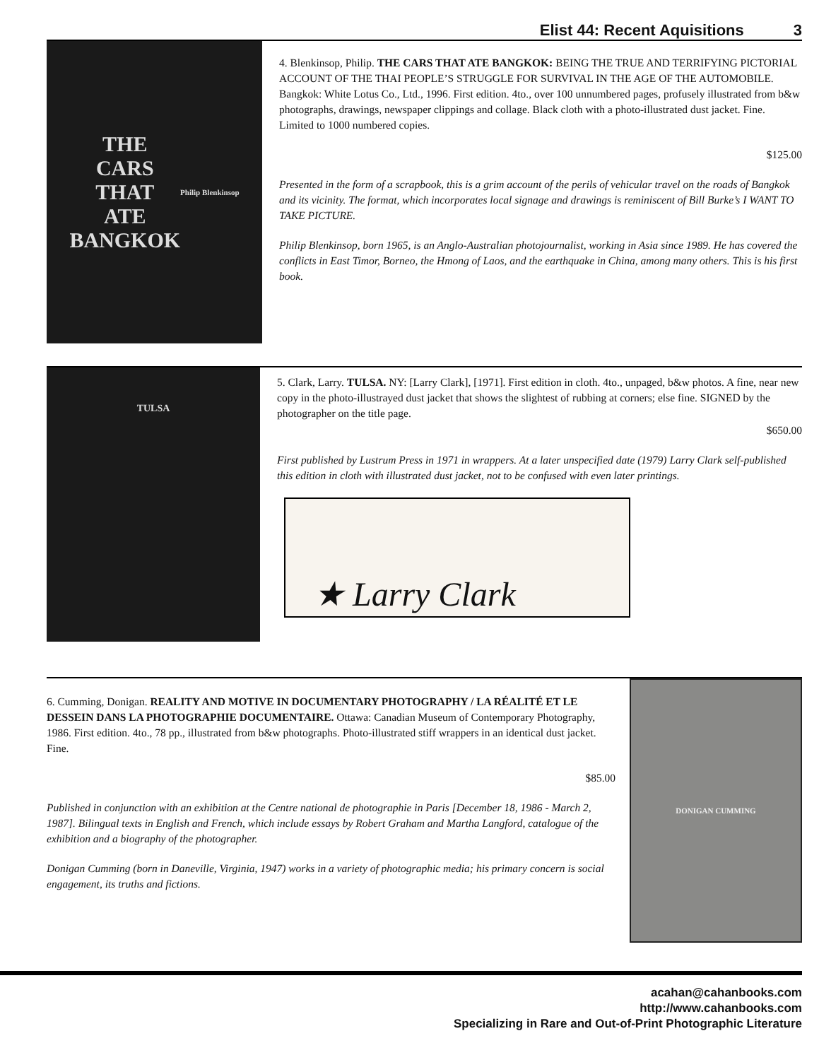Elist 44: Recent Aquisitions 3
THE
CARS
THAT
ATE
BANGKOK
Philip Blenkinsop
4. Blenkinsop, Philip. THE CARS THAT ATE BANGKOK: BEING THE TRUE AND TERRIFYING PICTORIAL ACCOUNT OF THE THAI PEOPLE’S STRUGGLE FOR SURVIVAL IN THE AGE OF THE AUTOMOBILE. Bangkok: White Lotus Co., Ltd., 1996. First edition. 4to., over 100 unnumbered pages, profusely illustrated from b&w photographs, drawings, newspaper clippings and collage. Black cloth with a photo-illustrated dust jacket. Fine. Limited to 1000 numbered copies.
$125.00
Presented in the form of a scrapbook, this is a grim account of the perils of vehicular travel on the roads of Bangkok and its vicinity. The format, which incorporates local signage and drawings is reminiscent of Bill Burke’s I WANT TO TAKE PICTURE.
Philip Blenkinsop, born 1965, is an Anglo-Australian photojournalist, working in Asia since 1989. He has covered the conflicts in East Timor, Borneo, the Hmong of Laos, and the earthquake in China, among many others. This is his first book.
TULSA
5. Clark, Larry. TULSA. NY: [Larry Clark], [1971]. First edition in cloth. 4to., unpaged, b&w photos. A fine, near new copy in the photo-illustrayed dust jacket that shows the slightest of rubbing at corners; else fine. SIGNED by the photographer on the title page.
$650.00
First published by Lustrum Press in 1971 in wrappers. At a later unspecified date (1979) Larry Clark self-published this edition in cloth with illustrated dust jacket, not to be confused with even later printings.
★ Larry Clark
6. Cumming, Donigan. REALITY AND MOTIVE IN DOCUMENTARY PHOTOGRAPHY / LA RÉALITÉ ET LE DESSEIN DANS LA PHOTOGRAPHIE DOCUMENTAIRE. Ottawa: Canadian Museum of Contemporary Photography, 1986. First edition. 4to., 78 pp., illustrated from b&w photographs. Photo-illustrated stiff wrappers in an identical dust jacket. Fine.
$85.00
Published in conjunction with an exhibition at the Centre national de photographie in Paris [December 18, 1986 - March 2, 1987]. Bilingual texts in English and French, which include essays by Robert Graham and Martha Langford, catalogue of the exhibition and a biography of the photographer.
Donigan Cumming (born in Daneville, Virginia, 1947) works in a variety of photographic media; his primary concern is social engagement, its truths and fictions.
DONIGAN CUMMING
acahan@cahanbooks.com
http://www.cahanbooks.com
Specializing in Rare and Out-of-Print Photographic Literature